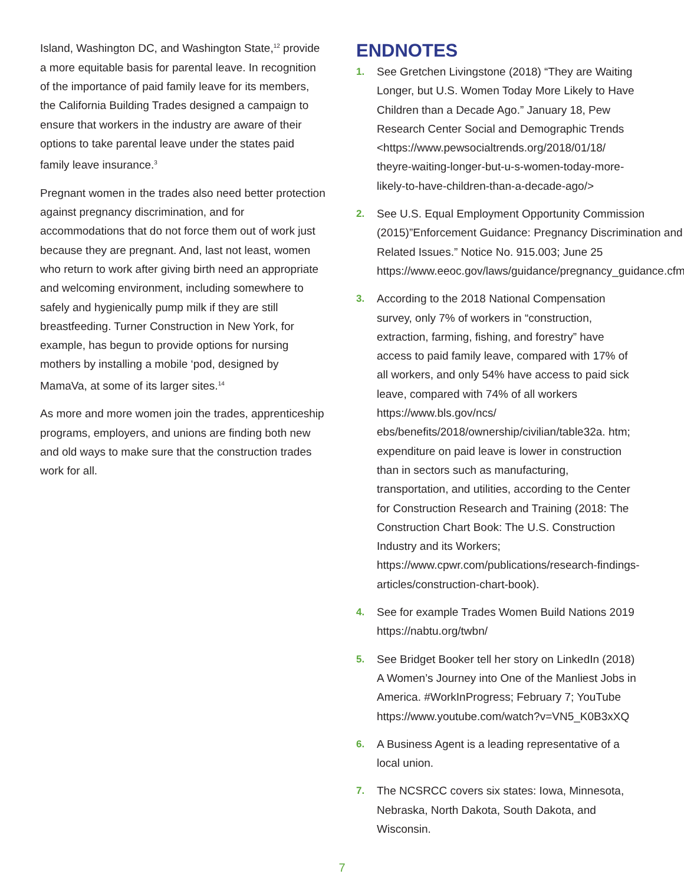Island, Washington DC, and Washington State,<sup>12</sup> provide a more equitable basis for parental leave. In recognition of the importance of paid family leave for its members, the California Building Trades designed a campaign to ensure that workers in the industry are aware of their options to take parental leave under the states paid family leave insurance.<sup>3</sup>
Pregnant women in the trades also need better protection against pregnancy discrimination, and for accommodations that do not force them out of work just because they are pregnant. And, last not least, women who return to work after giving birth need an appropriate and welcoming environment, including somewhere to safely and hygienically pump milk if they are still breastfeeding. Turner Construction in New York, for example, has begun to provide options for nursing mothers by installing a mobile ‘pod, designed by MamaVa, at some of its larger sites.<sup>14</sup>
As more and more women join the trades, apprenticeship programs, employers, and unions are finding both new and old ways to make sure that the construction trades work for all.
ENDNOTES
1. See Gretchen Livingstone (2018) “They are Waiting Longer, but U.S. Women Today More Likely to Have Children than a Decade Ago.” January 18, Pew Research Center Social and Demographic Trends <https://www.pewsocialtrends.org/2018/01/18/ theyre-waiting-longer-but-u-s-women-today-more-likely-to-have-children-than-a-decade-ago/>
2. See U.S. Equal Employment Opportunity Commission (2015)”Enforcement Guidance: Pregnancy Discrimination and Related Issues.” Notice No. 915.003; June 25 https://www.eeoc.gov/laws/guidance/pregnancy_guidance.cfm
3. According to the 2018 National Compensation survey, only 7% of workers in “construction, extraction, farming, fishing, and forestry” have access to paid family leave, compared with 17% of all workers, and only 54% have access to paid sick leave, compared with 74% of all workers https://www.bls.gov/ncs/ ebs/benefits/2018/ownership/civilian/table32a. htm; expenditure on paid leave is lower in construction than in sectors such as manufacturing, transportation, and utilities, according to the Center for Construction Research and Training (2018: The Construction Chart Book: The U.S. Construction Industry and its Workers; https://www.cpwr.com/publications/research-findings-articles/construction-chart-book).
4. See for example Trades Women Build Nations 2019 https://nabtu.org/twbn/
5. See Bridget Booker tell her story on LinkedIn (2018) A Women’s Journey into One of the Manliest Jobs in America. #WorkInProgress; February 7; YouTube https://www.youtube.com/watch?v=VN5_K0B3xXQ
6. A Business Agent is a leading representative of a local union.
7. The NCSRCC covers six states: Iowa, Minnesota, Nebraska, North Dakota, South Dakota, and Wisconsin.
7